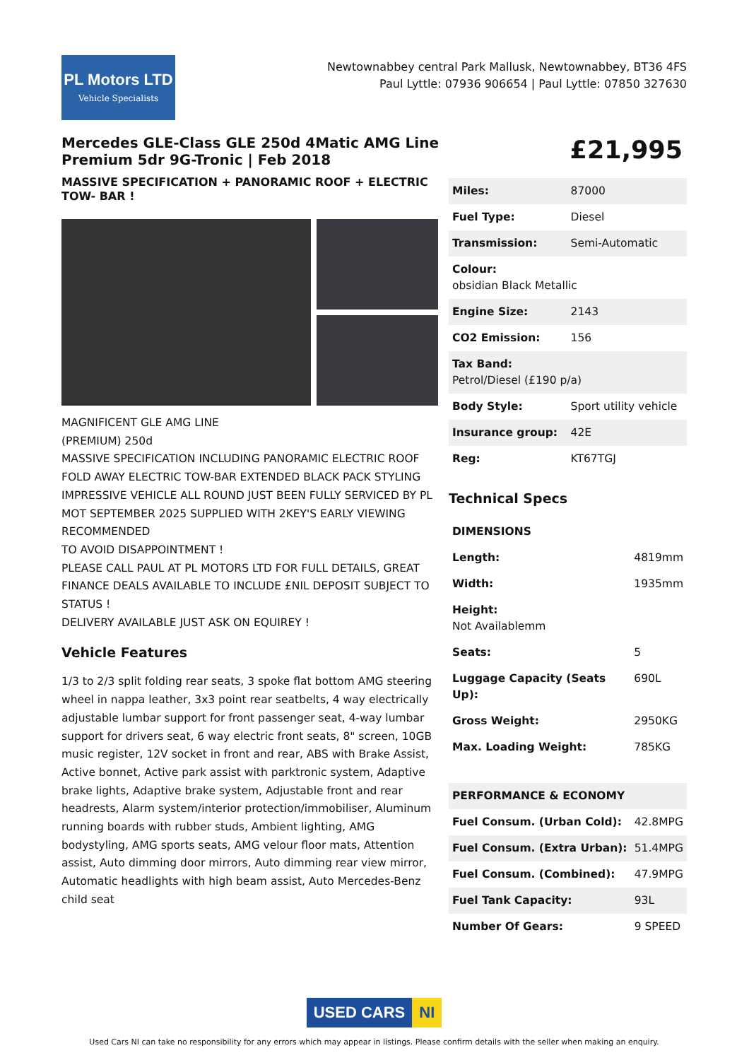PL Motors LTD
Vehicle Specialists
Newtownabbey central Park Mallusk, Newtownabbey, BT36 4FS
Paul Lyttle: 07936 906654 | Paul Lyttle: 07850 327630
Mercedes GLE-Class GLE 250d 4Matic AMG Line Premium 5dr 9G-Tronic | Feb 2018
MASSIVE SPECIFICATION + PANORAMIC ROOF + ELECTRIC TOW- BAR !
MAGNIFICENT GLE AMG LINE
(PREMIUM) 250d
MASSIVE SPECIFICATION INCLUDING PANORAMIC ELECTRIC ROOF FOLD AWAY ELECTRIC TOW-BAR EXTENDED BLACK PACK STYLING IMPRESSIVE VEHICLE ALL ROUND JUST BEEN FULLY SERVICED BY PL MOT SEPTEMBER 2025 SUPPLIED WITH 2KEY'S EARLY VIEWING RECOMMENDED
TO AVOID DISAPPOINTMENT !
PLEASE CALL PAUL AT PL MOTORS LTD FOR FULL DETAILS, GREAT FINANCE DEALS AVAILABLE TO INCLUDE £NIL DEPOSIT SUBJECT TO STATUS !
DELIVERY AVAILABLE JUST ASK ON EQUIREY !
Vehicle Features
1/3 to 2/3 split folding rear seats, 3 spoke flat bottom AMG steering wheel in nappa leather, 3x3 point rear seatbelts, 4 way electrically adjustable lumbar support for front passenger seat, 4-way lumbar support for drivers seat, 6 way electric front seats, 8" screen, 10GB music register, 12V socket in front and rear, ABS with Brake Assist, Active bonnet, Active park assist with parktronic system, Adaptive brake lights, Adaptive brake system, Adjustable front and rear headrests, Alarm system/interior protection/immobiliser, Aluminum running boards with rubber studs, Ambient lighting, AMG bodystyling, AMG sports seats, AMG velour floor mats, Attention assist, Auto dimming door mirrors, Auto dimming rear view mirror, Automatic headlights with high beam assist, Auto Mercedes-Benz child seat
£21,995
| Miles: | 87000 |
| Fuel Type: | Diesel |
| Transmission: | Semi-Automatic |
| Colour: obsidian Black Metallic | |
| Engine Size: | 2143 |
| CO2 Emission: | 156 |
| Tax Band: Petrol/Diesel (£190 p/a) | |
| Body Style: | Sport utility vehicle |
| Insurance group: | 42E |
| Reg: | KT67TGJ |
Technical Specs
| DIMENSIONS | |
| --- | --- |
| Length: | 4819mm |
| Width: | 1935mm |
| Height: Not Availablemm | |
| Seats: | 5 |
| Luggage Capacity (Seats Up): | 690L |
| Gross Weight: | 2950KG |
| Max. Loading Weight: | 785KG |
| PERFORMANCE & ECONOMY | |
| --- | --- |
| Fuel Consum. (Urban Cold): | 42.8MPG |
| Fuel Consum. (Extra Urban): | 51.4MPG |
| Fuel Consum. (Combined): | 47.9MPG |
| Fuel Tank Capacity: | 93L |
| Number Of Gears: | 9 SPEED |
USED CARS NI
Used Cars NI can take no responsibility for any errors which may appear in listings. Please confirm details with the seller when making an enquiry.